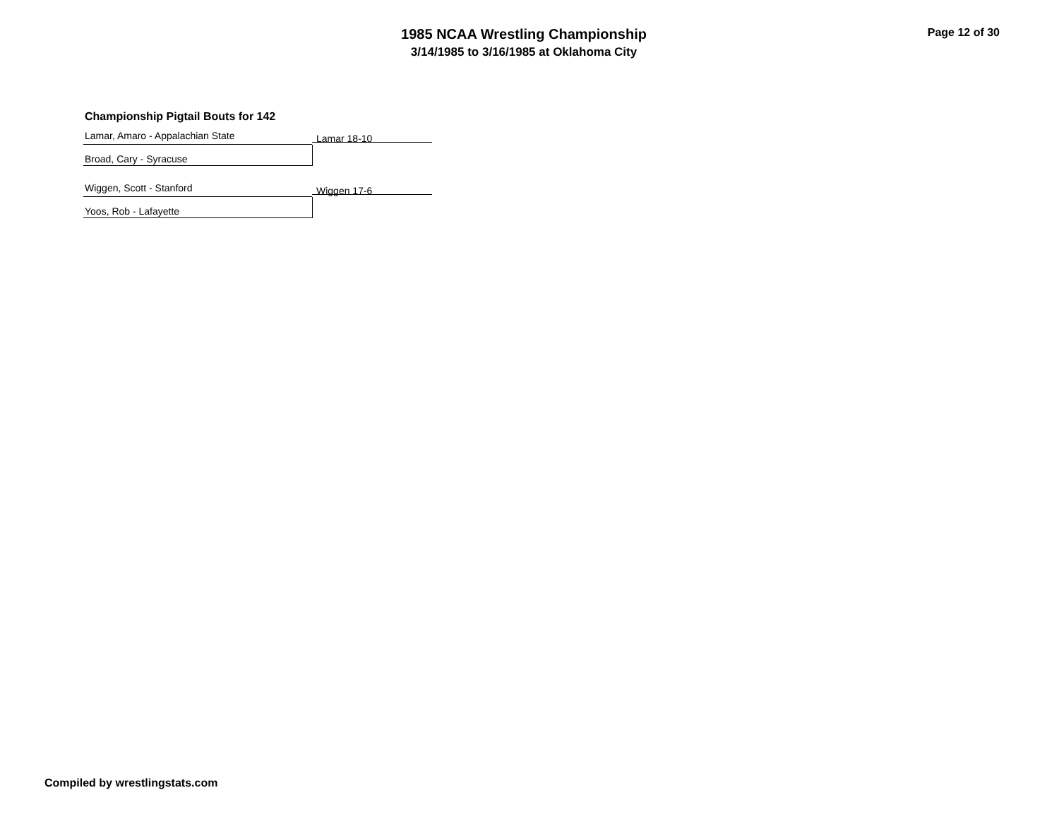1985 NCAA Wrestling Championship
3/14/1985 to 3/16/1985 at Oklahoma City
Page 12 of 30
Championship Pigtail Bouts for 142
Lamar, Amaro - Appalachian State
Lamar 18-10
Broad, Cary - Syracuse
Wiggen, Scott - Stanford
Wiggen 17-6
Yoos, Rob - Lafayette
Compiled by wrestlingstats.com